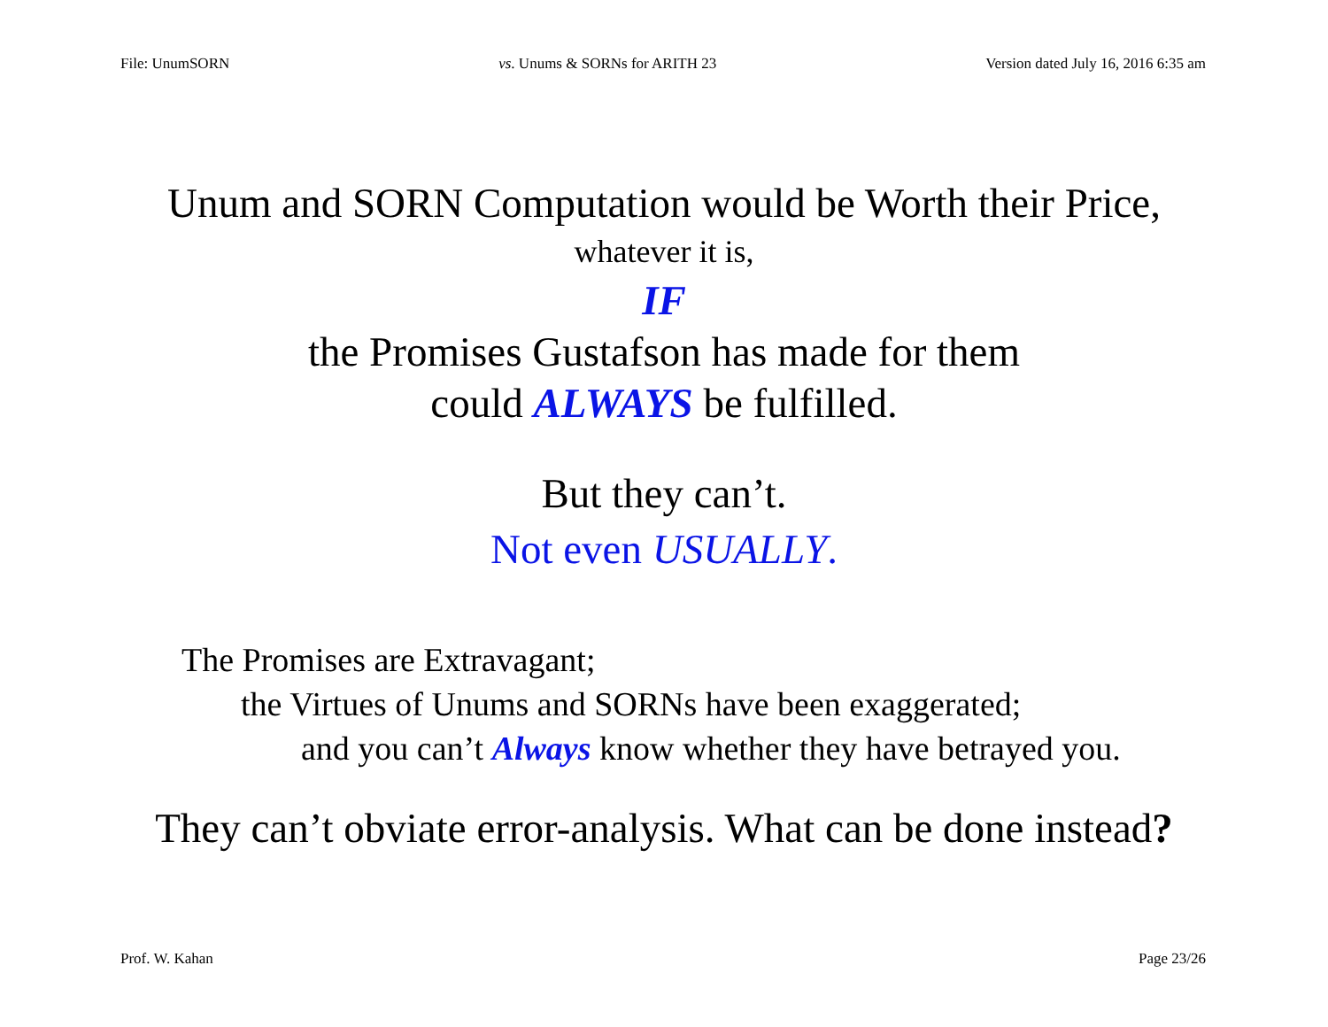File: UnumSORN vs. Unums & SORNs for ARITH 23 Version dated July 16, 2016 6:35 am
Unum and SORN Computation would be Worth their Price,
whatever it is,
IF
the Promises Gustafson has made for them
could ALWAYS be fulfilled.
But they can’t.
Not even USUALLY.
The Promises are Extravagant;
the Virtues of Unums and SORNs have been exaggerated;
and you can’t Always know whether they have betrayed you.
They can’t obviate error-analysis. What can be done instead?
Prof. W. Kahan Page 23/26